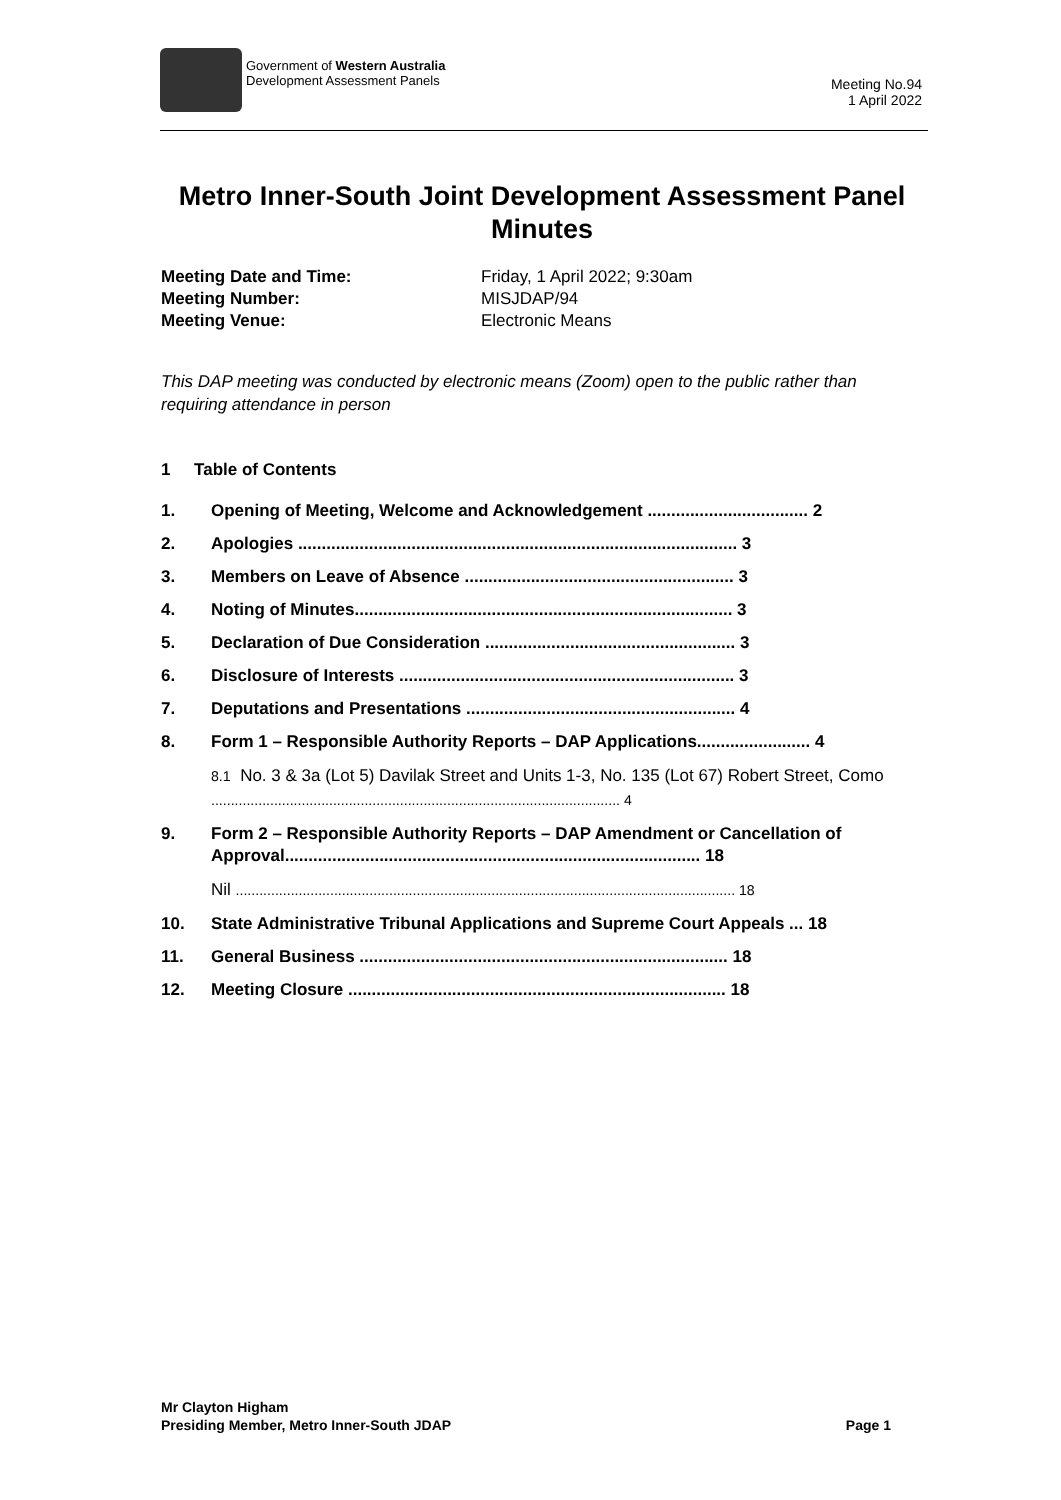Government of Western Australia
Development Assessment Panels
Meeting No.94
1 April 2022
Metro Inner-South Joint Development Assessment Panel
Minutes
Meeting Date and Time: Friday, 1 April 2022; 9:30am
Meeting Number: MISJDAP/94
Meeting Venue: Electronic Means
This DAP meeting was conducted by electronic means (Zoom) open to the public rather than requiring attendance in person
1 Table of Contents
1. Opening of Meeting, Welcome and Acknowledgement .................................. 2
2. Apologies ............................................................................................. 3
3. Members on Leave of Absence ......................................................... 3
4. Noting of Minutes................................................................................ 3
5. Declaration of Due Consideration ..................................................... 3
6. Disclosure of Interests ....................................................................... 3
7. Deputations and Presentations ......................................................... 4
8. Form 1 – Responsible Authority Reports – DAP Applications........................ 4
8.1 No. 3 & 3a (Lot 5) Davilak Street and Units 1-3, No. 135 (Lot 67) Robert Street, Como ........................................................................................................ 4
9. Form 2 – Responsible Authority Reports – DAP Amendment or Cancellation of Approval........................................................................................ 18
Nil ............................................................................................................................... 18
10. State Administrative Tribunal Applications and Supreme Court Appeals ... 18
11. General Business .............................................................................. 18
12. Meeting Closure ................................................................................ 18
Mr Clayton Higham
Presiding Member, Metro Inner-South JDAP Page 1